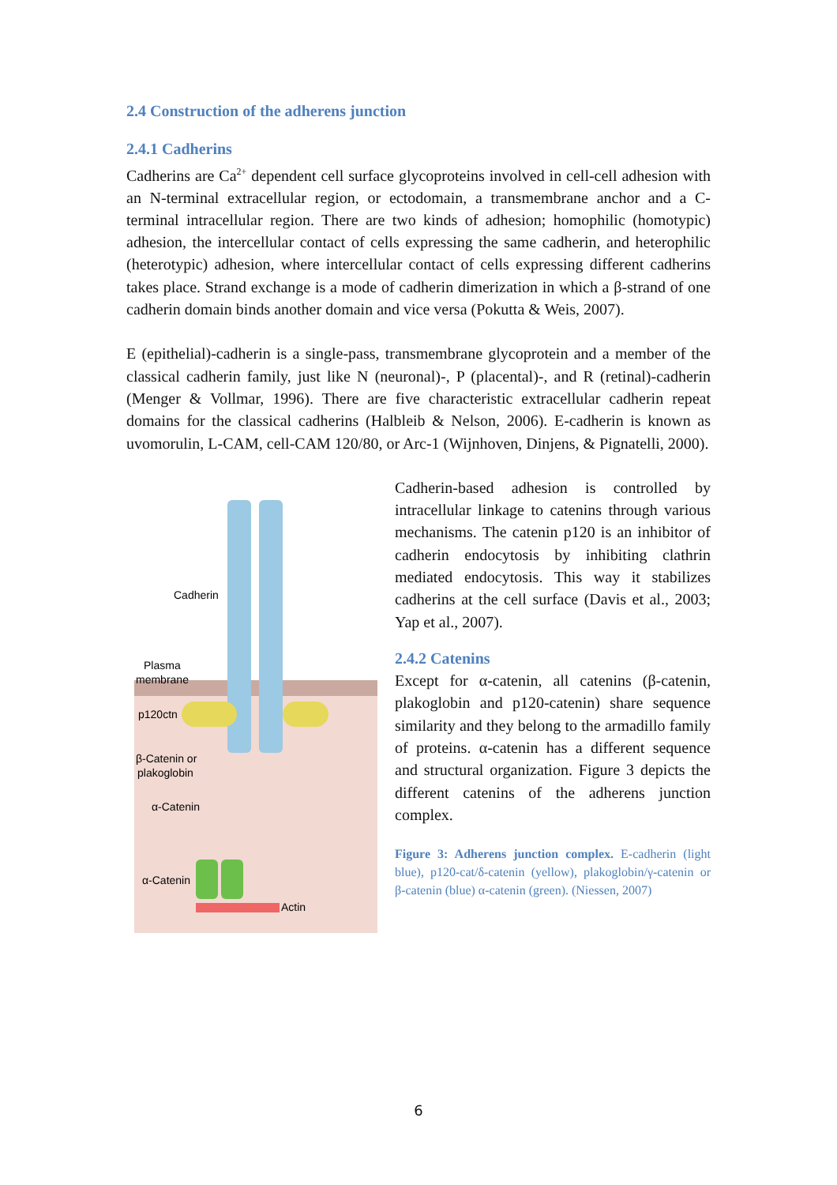2.4 Construction of the adherens junction
2.4.1 Cadherins
Cadherins are Ca<sup>2+</sup> dependent cell surface glycoproteins involved in cell-cell adhesion with an N-terminal extracellular region, or ectodomain, a transmembrane anchor and a C-terminal intracellular region. There are two kinds of adhesion; homophilic (homotypic) adhesion, the intercellular contact of cells expressing the same cadherin, and heterophilic (heterotypic) adhesion, where intercellular contact of cells expressing different cadherins takes place. Strand exchange is a mode of cadherin dimerization in which a β-strand of one cadherin domain binds another domain and vice versa (Pokutta & Weis, 2007).
E (epithelial)-cadherin is a single-pass, transmembrane glycoprotein and a member of the classical cadherin family, just like N (neuronal)-, P (placental)-, and R (retinal)-cadherin (Menger & Vollmar, 1996). There are five characteristic extracellular cadherin repeat domains for the classical cadherins (Halbleib & Nelson, 2006). E-cadherin is known as uvomorulin, L-CAM, cell-CAM 120/80, or Arc-1 (Wijnhoven, Dinjens, & Pignatelli, 2000).
Cadherin
Plasma
membrane
p120ctn
β-Catenin or
plakoglobin
α-Catenin
α-Catenin
Actin
Cadherin-based adhesion is controlled by intracellular linkage to catenins through various mechanisms. The catenin p120 is an inhibitor of cadherin endocytosis by inhibiting clathrin mediated endocytosis. This way it stabilizes cadherins at the cell surface (Davis et al., 2003; Yap et al., 2007).
2.4.2 Catenins
Except for α-catenin, all catenins (β-catenin, plakoglobin and p120-catenin) share sequence similarity and they belong to the armadillo family of proteins. α-catenin has a different sequence and structural organization. Figure 3 depicts the different catenins of the adherens junction complex.
Figure 3: Adherens junction complex. E-cadherin (light blue), p120-cat/δ-catenin (yellow), plakoglobin/γ-catenin or β-catenin (blue) α-catenin (green). (Niessen, 2007)
6